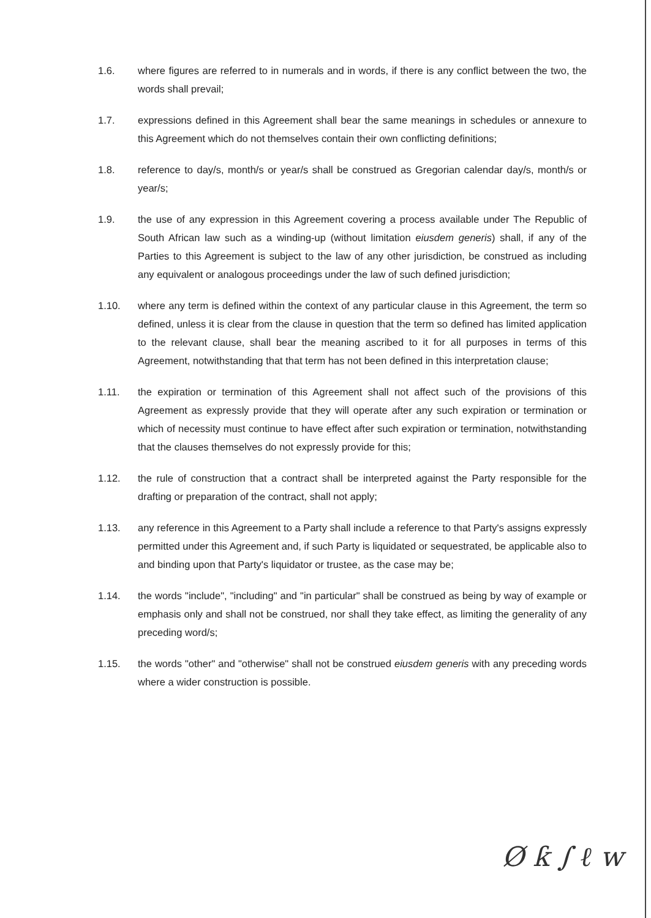1.6. where figures are referred to in numerals and in words, if there is any conflict between the two, the words shall prevail;
1.7. expressions defined in this Agreement shall bear the same meanings in schedules or annexure to this Agreement which do not themselves contain their own conflicting definitions;
1.8. reference to day/s, month/s or year/s shall be construed as Gregorian calendar day/s, month/s or year/s;
1.9. the use of any expression in this Agreement covering a process available under The Republic of South African law such as a winding-up (without limitation eiusdem generis) shall, if any of the Parties to this Agreement is subject to the law of any other jurisdiction, be construed as including any equivalent or analogous proceedings under the law of such defined jurisdiction;
1.10. where any term is defined within the context of any particular clause in this Agreement, the term so defined, unless it is clear from the clause in question that the term so defined has limited application to the relevant clause, shall bear the meaning ascribed to it for all purposes in terms of this Agreement, notwithstanding that that term has not been defined in this interpretation clause;
1.11. the expiration or termination of this Agreement shall not affect such of the provisions of this Agreement as expressly provide that they will operate after any such expiration or termination or which of necessity must continue to have effect after such expiration or termination, notwithstanding that the clauses themselves do not expressly provide for this;
1.12. the rule of construction that a contract shall be interpreted against the Party responsible for the drafting or preparation of the contract, shall not apply;
1.13. any reference in this Agreement to a Party shall include a reference to that Party's assigns expressly permitted under this Agreement and, if such Party is liquidated or sequestrated, be applicable also to and binding upon that Party's liquidator or trustee, as the case may be;
1.14. the words "include", "including" and "in particular" shall be construed as being by way of example or emphasis only and shall not be construed, nor shall they take effect, as limiting the generality of any preceding word/s;
1.15. the words "other" and "otherwise" shall not be construed eiusdem generis with any preceding words where a wider construction is possible.
Ø ƙ ∫ ℓ w